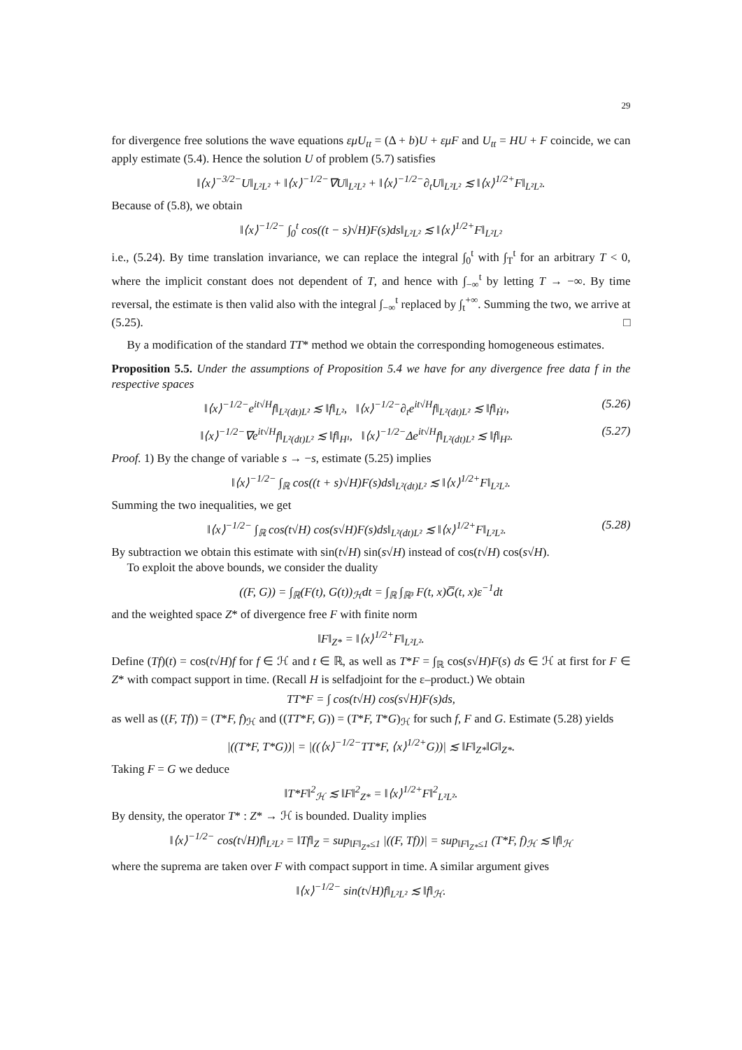29
for divergence free solutions the wave equations εμU<sub>tt</sub> = (Δ + b)U + εμF and U<sub>tt</sub> = HU + F coincide, we can apply estimate (5.4). Hence the solution U of problem (5.7) satisfies
‖⟨x⟩<sup>−3/2−</sup>U‖<sub>L²L²</sub> + ‖⟨x⟩<sup>−1/2−</sup>∇U‖<sub>L²L²</sub> + ‖⟨x⟩<sup>−1/2−</sup>∂<sub>t</sub>U‖<sub>L²L²</sub> ≲ ‖⟨x⟩<sup>1/2+</sup>F‖<sub>L²L²</sub>.
Because of (5.8), we obtain
‖⟨x⟩<sup>−1/2−</sup> ∫<sub>0</sub><sup>t</sup> cos((t − s)√H)F(s)ds‖<sub>L²L²</sub> ≲ ‖⟨x⟩<sup>1/2+</sup>F‖<sub>L²L²</sub>
i.e., (5.24). By time translation invariance, we can replace the integral ∫<sub>0</sub><sup>t</sup> with ∫<sub>T</sub><sup>t</sup> for an arbitrary T < 0, where the implicit constant does not dependent of T, and hence with ∫<sub>−∞</sub><sup>t</sup> by letting T → −∞. By time reversal, the estimate is then valid also with the integral ∫<sub>−∞</sub><sup>t</sup> replaced by ∫<sub>t</sub><sup>+∞</sup>. Summing the two, we arrive at (5.25). □
By a modification of the standard TT* method we obtain the corresponding homogeneous estimates.
Proposition 5.5. Under the assumptions of Proposition 5.4 we have for any divergence free data f in the respective spaces
‖⟨x⟩<sup>−1/2−</sup>e<sup>it√H</sup>f‖<sub>L²(dt)L²</sub> ≲ ‖f‖<sub>L²</sub>, ‖⟨x⟩<sup>−1/2−</sup>∂<sub>t</sub>e<sup>it√H</sup>f‖<sub>L²(dt)L²</sub> ≲ ‖f‖<sub>Ḣ¹</sub>, (5.26)
‖⟨x⟩<sup>−1/2−</sup>∇e<sup>it√H</sup>f‖<sub>L²(dt)L²</sub> ≲ ‖f‖<sub>H¹</sub>, ‖⟨x⟩<sup>−1/2−</sup>Δe<sup>it√H</sup>f‖<sub>L²(dt)L²</sub> ≲ ‖f‖<sub>H²</sub>. (5.27)
Proof. 1) By the change of variable s → −s, estimate (5.25) implies
‖⟨x⟩<sup>−1/2−</sup> ∫<sub>ℝ</sub> cos((t + s)√H)F(s)ds‖<sub>L²(dt)L²</sub> ≲ ‖⟨x⟩<sup>1/2+</sup>F‖<sub>L²L²</sub>.
Summing the two inequalities, we get
‖⟨x⟩<sup>−1/2−</sup> ∫<sub>ℝ</sub> cos(t√H) cos(s√H)F(s)ds‖<sub>L²(dt)L²</sub> ≲ ‖⟨x⟩<sup>1/2+</sup>F‖<sub>L²L²</sub>. (5.28)
By subtraction we obtain this estimate with sin(t√H) sin(s√H) instead of cos(t√H) cos(s√H).
To exploit the above bounds, we consider the duality
((F, G)) = ∫<sub>ℝ</sub>(F(t), G(t))<sub>ℋ</sub>dt = ∫<sub>ℝ</sub> ∫<sub>ℝ³</sub> F(t, x)G̅(t, x)ε<sup>−1</sup>dt
and the weighted space Z* of divergence free F with finite norm
‖F‖<sub>Z*</sub> = ‖⟨x⟩<sup>1/2+</sup>F‖<sub>L²L²</sub>.
Define (Tf)(t) = cos(t√H)f for f ∈ ℋ and t ∈ ℝ, as well as T*F = ∫<sub>ℝ</sub> cos(s√H)F(s) ds ∈ ℋ at first for F ∈ Z* with compact support in time. (Recall H is selfadjoint for the ε–product.) We obtain
TT*F = ∫ cos(t√H) cos(s√H)F(s)ds,
as well as ((F, Tf)) = (T*F, f)<sub>ℋ</sub> and ((TT*F, G)) = (T*F, T*G)<sub>ℋ</sub> for such f, F and G. Estimate (5.28) yields
|((T*F, T*G))| = |((⟨x⟩<sup>−1/2−</sup>TT*F, ⟨x⟩<sup>1/2+</sup>G))| ≲ ‖F‖<sub>Z*</sub>‖G‖<sub>Z*</sub>.
Taking F = G we deduce
‖T*F‖<sup>2</sup><sub>ℋ</sub> ≲ ‖F‖<sup>2</sup><sub>Z*</sub> = ‖⟨x⟩<sup>1/2+</sup>F‖<sup>2</sup><sub>L²L²</sub>.
By density, the operator T* : Z* → ℋ is bounded. Duality implies
‖⟨x⟩<sup>−1/2−</sup> cos(t√H)f‖<sub>L²L²</sub> = ‖Tf‖<sub>Z</sub> = sup<sub>‖F‖<sub>Z*</sub>≤1</sub> |((F, Tf))| = sup<sub>‖F‖<sub>Z*</sub>≤1</sub> (T*F, f)<sub>ℋ</sub> ≲ ‖f‖<sub>ℋ</sub>
where the suprema are taken over F with compact support in time. A similar argument gives
‖⟨x⟩<sup>−1/2−</sup> sin(t√H)f‖<sub>L²L²</sub> ≲ ‖f‖<sub>ℋ</sub>.